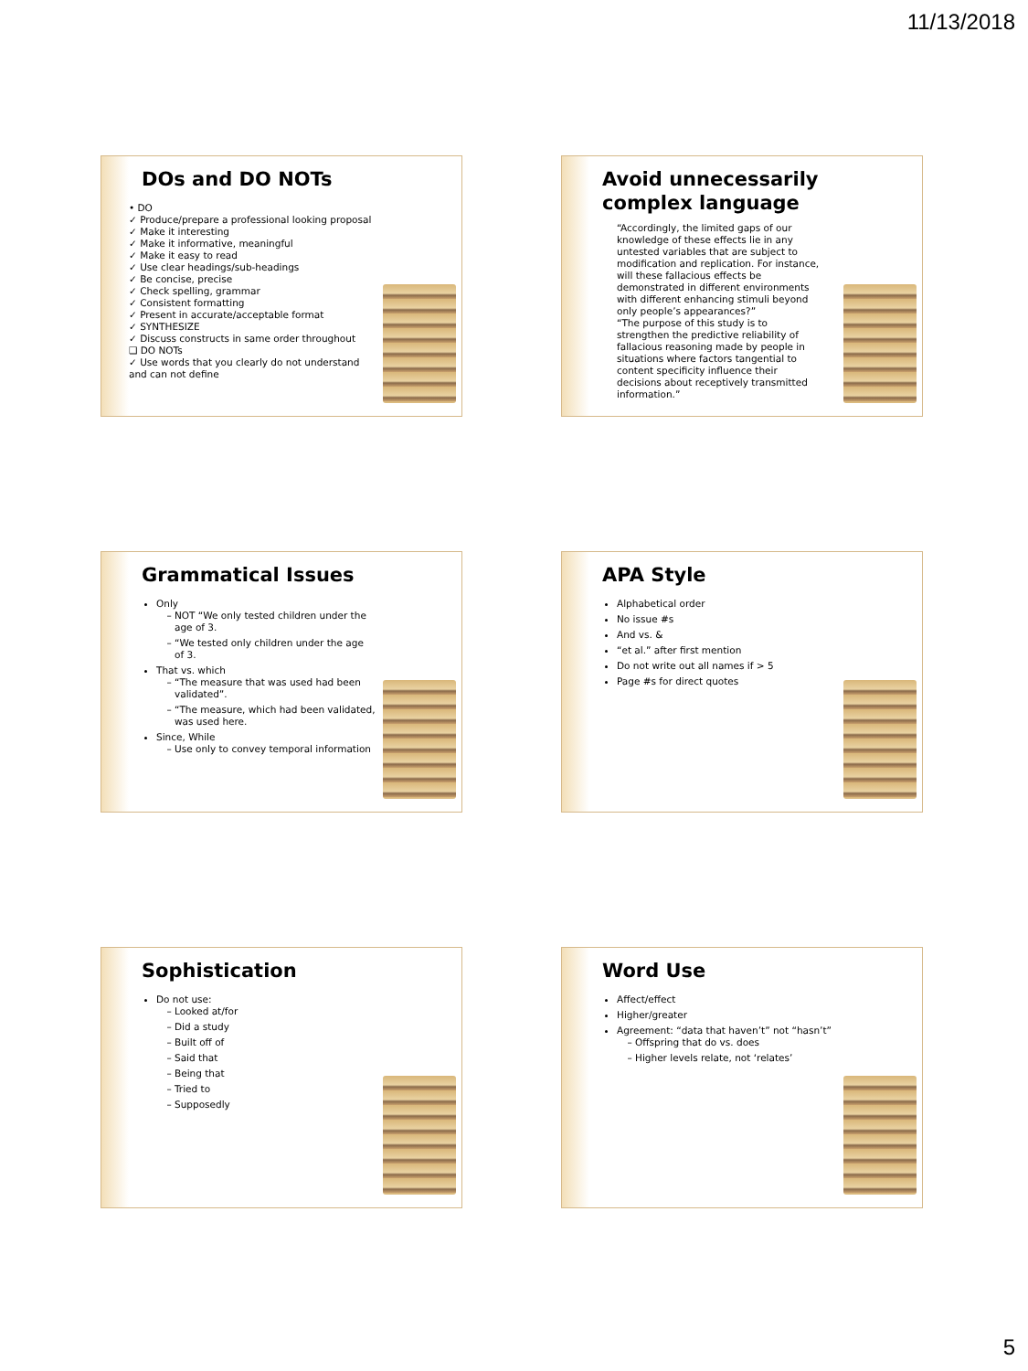11/13/2018
DOs and DO NOTs
• DO
✓ Produce/prepare a professional looking proposal
✓ Make it interesting
✓ Make it informative, meaningful
✓ Make it easy to read
✓ Use clear headings/sub-headings
✓ Be concise, precise
✓ Check spelling, grammar
✓ Consistent formatting
✓ Present in accurate/acceptable format
✓ SYNTHESIZE
✓ Discuss constructs in same order throughout
❑ DO NOTs
✓ Use words that you clearly do not understand and can not define
Avoid unnecessarily complex language
“Accordingly, the limited gaps of our knowledge of these effects lie in any untested variables that are subject to modification and replication. For instance, will these fallacious effects be demonstrated in different environments with different enhancing stimuli beyond only people’s appearances?”
“The purpose of this study is to strengthen the predictive reliability of fallacious reasoning made by people in situations where factors tangential to content specificity influence their decisions about receptively transmitted information.”
Grammatical Issues
Only
NOT “We only tested children under the age of 3.
“We tested only children under the age of 3.
That vs. which
“The measure that was used had been validated”.
“The measure, which had been validated, was used here.
Since, While
Use only to convey temporal information
APA Style
Alphabetical order
No issue #s
And vs. &
“et al.” after first mention
Do not write out all names if > 5
Page #s for direct quotes
Sophistication
Do not use:
Looked at/for
Did a study
Built off of
Said that
Being that
Tried to
Supposedly
Word Use
Affect/effect
Higher/greater
Agreement: “data that haven’t” not “hasn’t”
Offspring that do vs. does
Higher levels relate, not ‘relates’
5